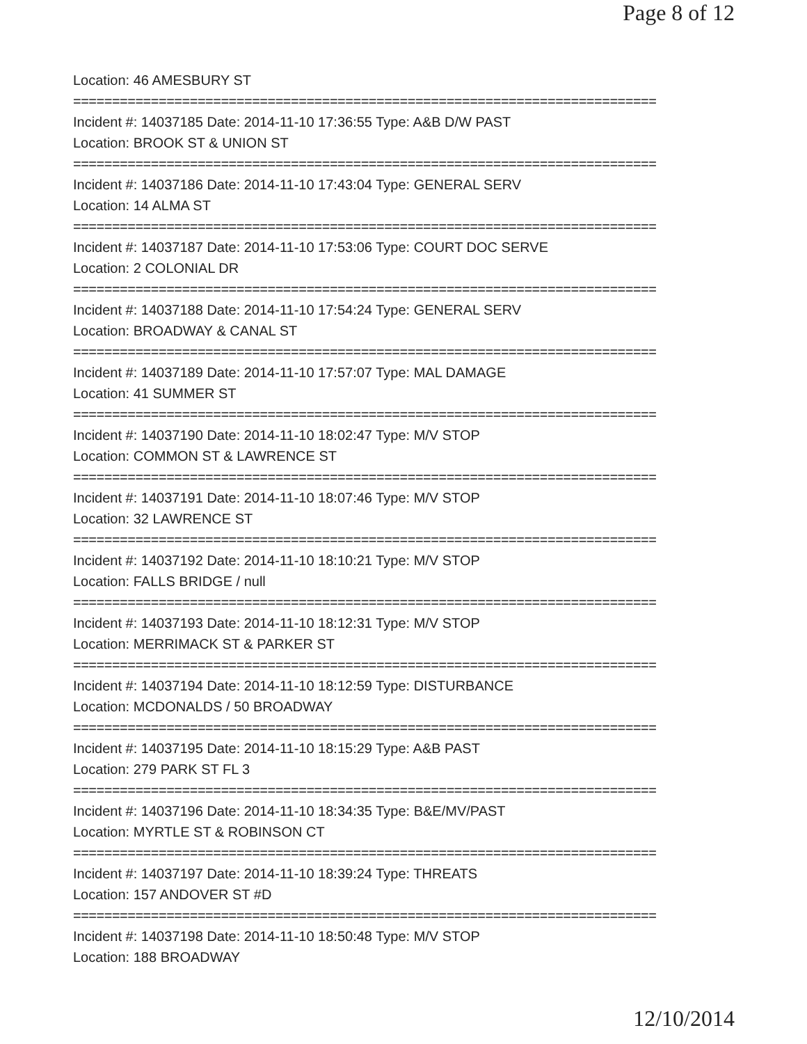Page 8 of 12
Location: 46 AMESBURY ST
===========================================================================
Incident #: 14037185 Date: 2014-11-10 17:36:55 Type: A&B D/W PAST
Location: BROOK ST & UNION ST
===========================================================================
Incident #: 14037186 Date: 2014-11-10 17:43:04 Type: GENERAL SERV
Location: 14 ALMA ST
===========================================================================
Incident #: 14037187 Date: 2014-11-10 17:53:06 Type: COURT DOC SERVE
Location: 2 COLONIAL DR
===========================================================================
Incident #: 14037188 Date: 2014-11-10 17:54:24 Type: GENERAL SERV
Location: BROADWAY & CANAL ST
===========================================================================
Incident #: 14037189 Date: 2014-11-10 17:57:07 Type: MAL DAMAGE
Location: 41 SUMMER ST
===========================================================================
Incident #: 14037190 Date: 2014-11-10 18:02:47 Type: M/V STOP
Location: COMMON ST & LAWRENCE ST
===========================================================================
Incident #: 14037191 Date: 2014-11-10 18:07:46 Type: M/V STOP
Location: 32 LAWRENCE ST
===========================================================================
Incident #: 14037192 Date: 2014-11-10 18:10:21 Type: M/V STOP
Location: FALLS BRIDGE / null
===========================================================================
Incident #: 14037193 Date: 2014-11-10 18:12:31 Type: M/V STOP
Location: MERRIMACK ST & PARKER ST
===========================================================================
Incident #: 14037194 Date: 2014-11-10 18:12:59 Type: DISTURBANCE
Location: MCDONALDS / 50 BROADWAY
===========================================================================
Incident #: 14037195 Date: 2014-11-10 18:15:29 Type: A&B PAST
Location: 279 PARK ST FL 3
===========================================================================
Incident #: 14037196 Date: 2014-11-10 18:34:35 Type: B&E/MV/PAST
Location: MYRTLE ST & ROBINSON CT
===========================================================================
Incident #: 14037197 Date: 2014-11-10 18:39:24 Type: THREATS
Location: 157 ANDOVER ST #D
===========================================================================
Incident #: 14037198 Date: 2014-11-10 18:50:48 Type: M/V STOP
Location: 188 BROADWAY
12/10/2014